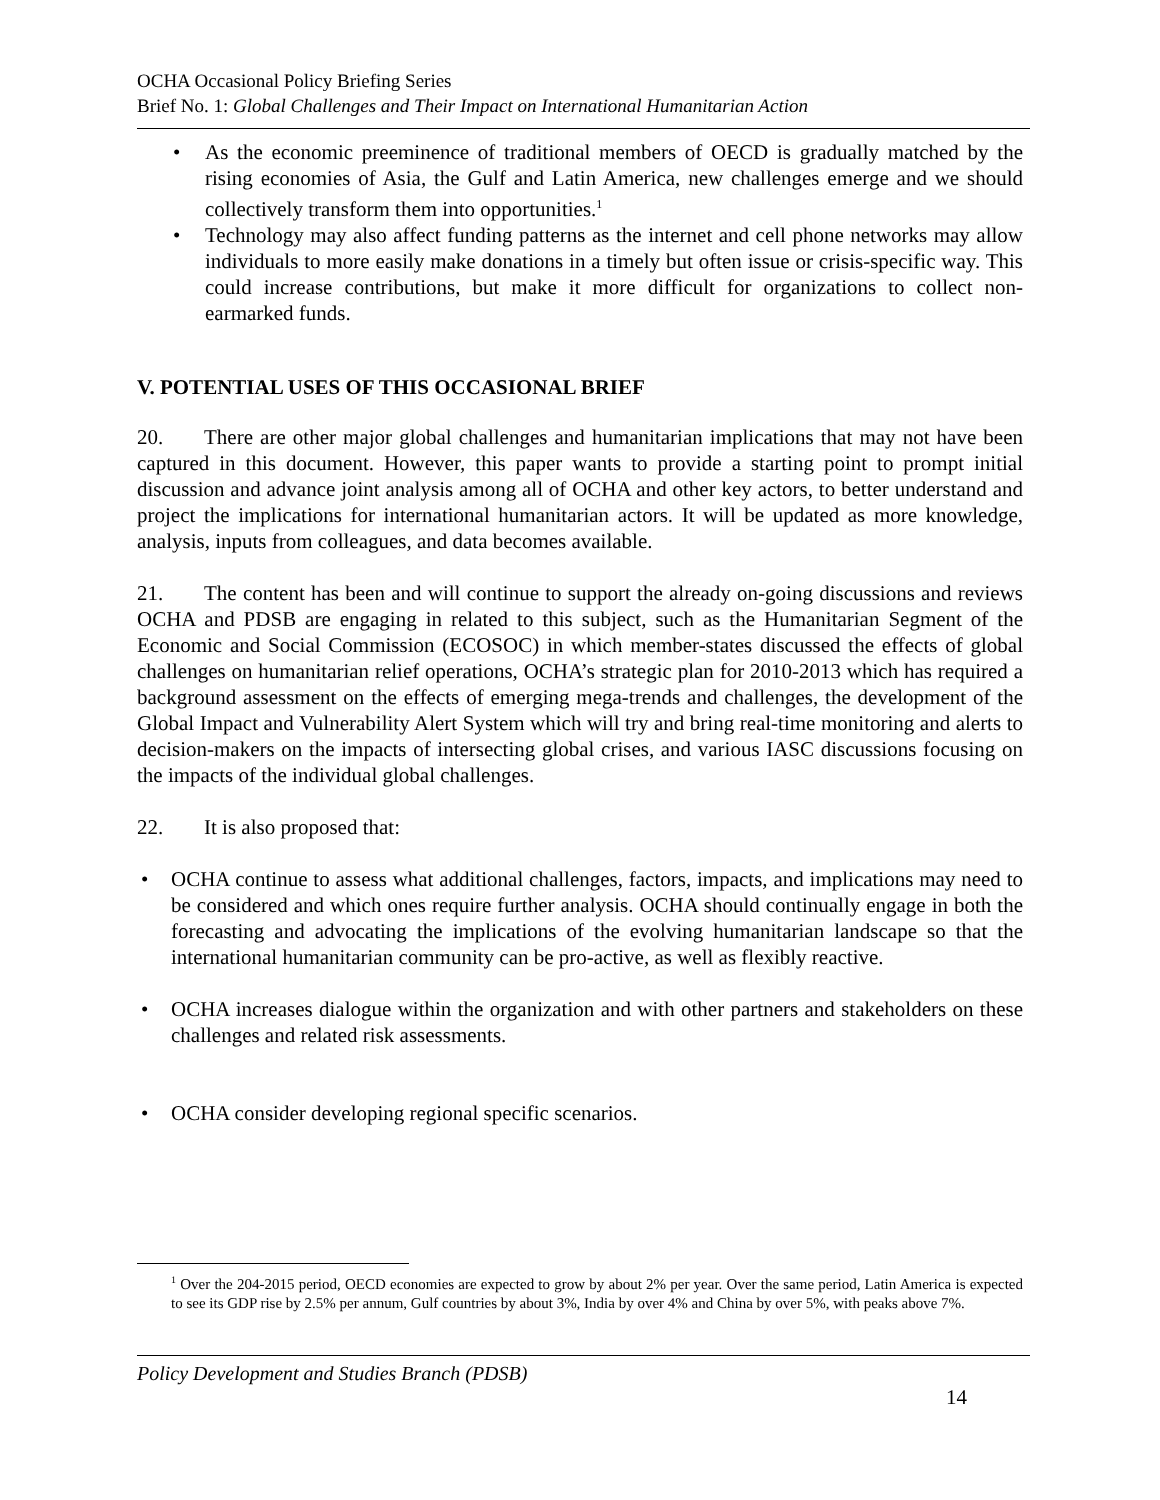OCHA Occasional Policy Briefing Series
Brief No. 1: Global Challenges and Their Impact on International Humanitarian Action
• As the economic preeminence of traditional members of OECD is gradually matched by the rising economies of Asia, the Gulf and Latin America, new challenges emerge and we should collectively transform them into opportunities.<sup>1</sup>
• Technology may also affect funding patterns as the internet and cell phone networks may allow individuals to more easily make donations in a timely but often issue or crisis-specific way. This could increase contributions, but make it more difficult for organizations to collect non-earmarked funds.
V. POTENTIAL USES OF THIS OCCASIONAL BRIEF
20. There are other major global challenges and humanitarian implications that may not have been captured in this document. However, this paper wants to provide a starting point to prompt initial discussion and advance joint analysis among all of OCHA and other key actors, to better understand and project the implications for international humanitarian actors. It will be updated as more knowledge, analysis, inputs from colleagues, and data becomes available.
21. The content has been and will continue to support the already on-going discussions and reviews OCHA and PDSB are engaging in related to this subject, such as the Humanitarian Segment of the Economic and Social Commission (ECOSOC) in which member-states discussed the effects of global challenges on humanitarian relief operations, OCHA’s strategic plan for 2010-2013 which has required a background assessment on the effects of emerging mega-trends and challenges, the development of the Global Impact and Vulnerability Alert System which will try and bring real-time monitoring and alerts to decision-makers on the impacts of intersecting global crises, and various IASC discussions focusing on the impacts of the individual global challenges.
22. It is also proposed that:
• OCHA continue to assess what additional challenges, factors, impacts, and implications may need to be considered and which ones require further analysis. OCHA should continually engage in both the forecasting and advocating the implications of the evolving humanitarian landscape so that the international humanitarian community can be pro-active, as well as flexibly reactive.
• OCHA increases dialogue within the organization and with other partners and stakeholders on these challenges and related risk assessments.
• OCHA consider developing regional specific scenarios.
<sup>1</sup> Over the 204-2015 period, OECD economies are expected to grow by about 2% per year. Over the same period, Latin America is expected to see its GDP rise by 2.5% per annum, Gulf countries by about 3%, India by over 4% and China by over 5%, with peaks above 7%.
Policy Development and Studies Branch (PDSB)
14